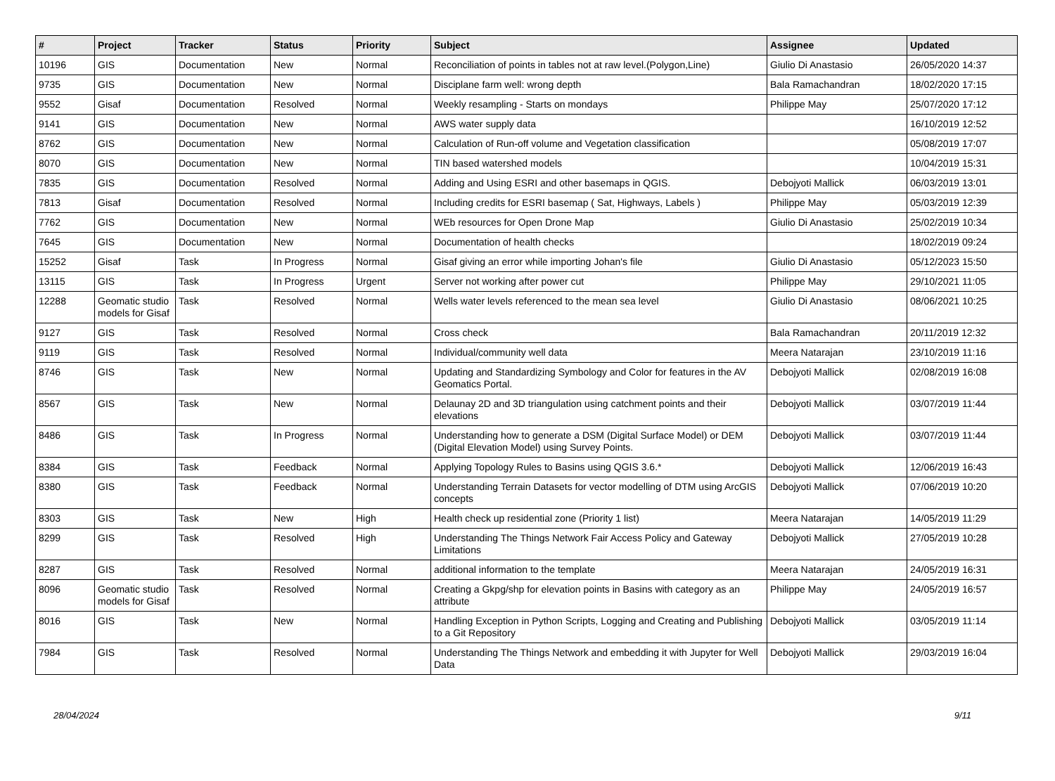| # | Project | Tracker | Status | Priority | Subject | Assignee | Updated |
| --- | --- | --- | --- | --- | --- | --- | --- |
| 10196 | GIS | Documentation | New | Normal | Reconciliation of points in tables not at raw level.(Polygon,Line) | Giulio Di Anastasio | 26/05/2020 14:37 |
| 9735 | GIS | Documentation | New | Normal | Disciplane farm well: wrong depth | Bala Ramachandran | 18/02/2020 17:15 |
| 9552 | Gisaf | Documentation | Resolved | Normal | Weekly resampling - Starts on mondays | Philippe May | 25/07/2020 17:12 |
| 9141 | GIS | Documentation | New | Normal | AWS water supply data | | 16/10/2019 12:52 |
| 8762 | GIS | Documentation | New | Normal | Calculation of Run-off volume and Vegetation classification | | 05/08/2019 17:07 |
| 8070 | GIS | Documentation | New | Normal | TIN based watershed models | | 10/04/2019 15:31 |
| 7835 | GIS | Documentation | Resolved | Normal | Adding and Using ESRI and other basemaps in QGIS. | Debojyoti Mallick | 06/03/2019 13:01 |
| 7813 | Gisaf | Documentation | Resolved | Normal | Including credits for ESRI basemap ( Sat, Highways, Labels ) | Philippe May | 05/03/2019 12:39 |
| 7762 | GIS | Documentation | New | Normal | WEb resources for Open Drone Map | Giulio Di Anastasio | 25/02/2019 10:34 |
| 7645 | GIS | Documentation | New | Normal | Documentation of health checks | | 18/02/2019 09:24 |
| 15252 | Gisaf | Task | In Progress | Normal | Gisaf giving an error while importing Johan's file | Giulio Di Anastasio | 05/12/2023 15:50 |
| 13115 | GIS | Task | In Progress | Urgent | Server not working after power cut | Philippe May | 29/10/2021 11:05 |
| 12288 | Geomatic studio models for Gisaf | Task | Resolved | Normal | Wells water levels referenced to the mean sea level | Giulio Di Anastasio | 08/06/2021 10:25 |
| 9127 | GIS | Task | Resolved | Normal | Cross check | Bala Ramachandran | 20/11/2019 12:32 |
| 9119 | GIS | Task | Resolved | Normal | Individual/community well data | Meera Natarajan | 23/10/2019 11:16 |
| 8746 | GIS | Task | New | Normal | Updating and Standardizing Symbology and Color for features in the AV Geomatics Portal. | Debojyoti Mallick | 02/08/2019 16:08 |
| 8567 | GIS | Task | New | Normal | Delaunay 2D and 3D triangulation using catchment points and their elevations | Debojyoti Mallick | 03/07/2019 11:44 |
| 8486 | GIS | Task | In Progress | Normal | Understanding how to generate a DSM (Digital Surface Model) or DEM (Digital Elevation Model) using Survey Points. | Debojyoti Mallick | 03/07/2019 11:44 |
| 8384 | GIS | Task | Feedback | Normal | Applying Topology Rules to Basins using QGIS 3.6.* | Debojyoti Mallick | 12/06/2019 16:43 |
| 8380 | GIS | Task | Feedback | Normal | Understanding Terrain Datasets for vector modelling of DTM using ArcGIS concepts | Debojyoti Mallick | 07/06/2019 10:20 |
| 8303 | GIS | Task | New | High | Health check up residential zone (Priority 1 list) | Meera Natarajan | 14/05/2019 11:29 |
| 8299 | GIS | Task | Resolved | High | Understanding The Things Network Fair Access Policy and Gateway Limitations | Debojyoti Mallick | 27/05/2019 10:28 |
| 8287 | GIS | Task | Resolved | Normal | additional information to the template | Meera Natarajan | 24/05/2019 16:31 |
| 8096 | Geomatic studio models for Gisaf | Task | Resolved | Normal | Creating a Gkpg/shp for elevation points in Basins with category as an attribute | Philippe May | 24/05/2019 16:57 |
| 8016 | GIS | Task | New | Normal | Handling Exception in Python Scripts, Logging and Creating and Publishing to a Git Repository | Debojyoti Mallick | 03/05/2019 11:14 |
| 7984 | GIS | Task | Resolved | Normal | Understanding The Things Network and embedding it with Jupyter for Well Data | Debojyoti Mallick | 29/03/2019 16:04 |
28/04/2024 9/11